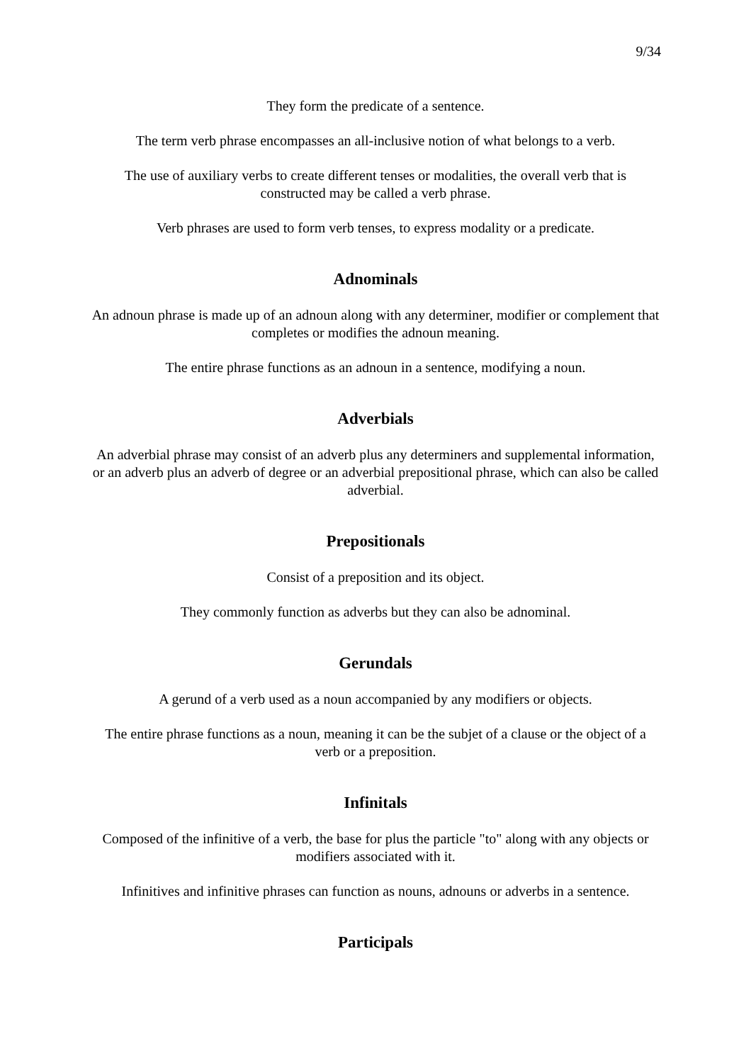9/34
They form the predicate of a sentence.
The term verb phrase encompasses an all-inclusive notion of what belongs to a verb.
The use of auxiliary verbs to create different tenses or modalities, the overall verb that is constructed may be called a verb phrase.
Verb phrases are used to form verb tenses, to express modality or a predicate.
Adnominals
An adnoun phrase is made up of an adnoun along with any determiner, modifier or complement that completes or modifies the adnoun meaning.
The entire phrase functions as an adnoun in a sentence, modifying a noun.
Adverbials
An adverbial phrase may consist of an adverb plus any determiners and supplemental information, or an adverb plus an adverb of degree or an adverbial prepositional phrase, which can also be called adverbial.
Prepositionals
Consist of a preposition and its object.
They commonly function as adverbs but they can also be adnominal.
Gerundals
A gerund of a verb used as a noun accompanied by any modifiers or objects.
The entire phrase functions as a noun, meaning it can be the subjet of a clause or the object of a verb or a preposition.
Infinitals
Composed of the infinitive of a verb, the base for plus the particle "to" along with any objects or modifiers associated with it.
Infinitives and infinitive phrases can function as nouns, adnouns or adverbs in a sentence.
Participals